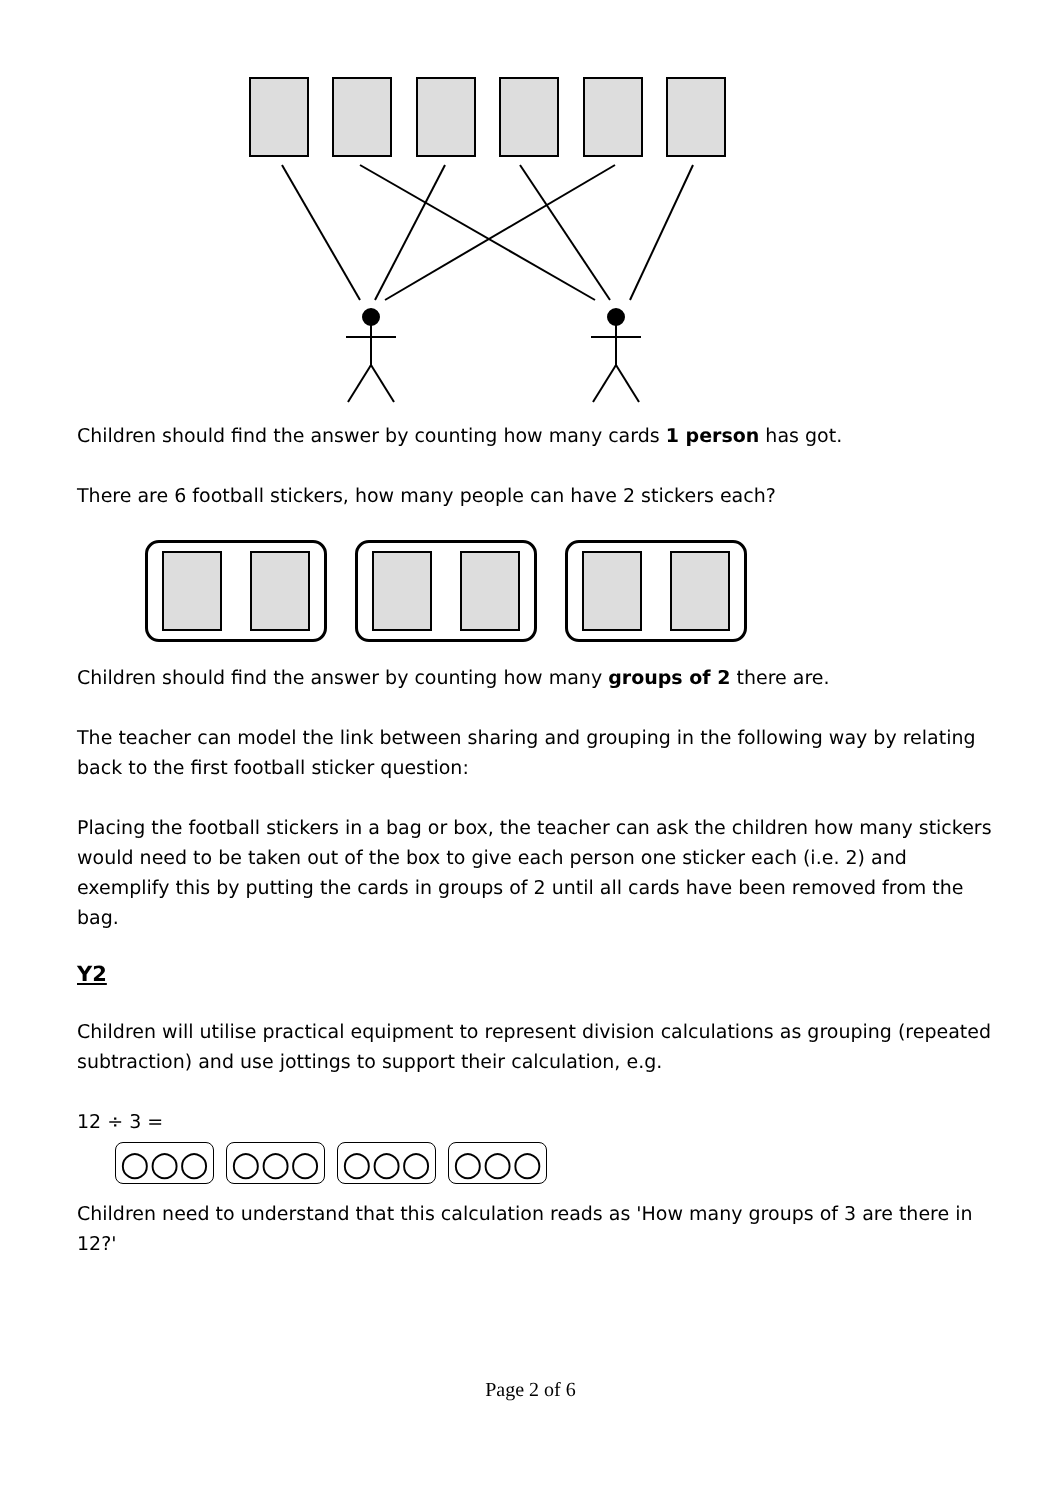Children should find the answer by counting how many cards 1 person has got.
There are 6 football stickers, how many people can have 2 stickers each?
Children should find the answer by counting how many groups of 2 there are.
The teacher can model the link between sharing and grouping in the following way by relating back to the first football sticker question:
Placing the football stickers in a bag or box, the teacher can ask the children how many stickers would need to be taken out of the box to give each person one sticker each (i.e. 2) and exemplify this by putting the cards in groups of 2 until all cards have been removed from the bag.
Y2
Children will utilise practical equipment to represent division calculations as grouping (repeated subtraction) and use jottings to support their calculation, e.g.
12 ÷ 3 =
○○○ ○○○ ○○○ ○○○
Children need to understand that this calculation reads as 'How many groups of 3 are there in 12?'
Page 2 of 6